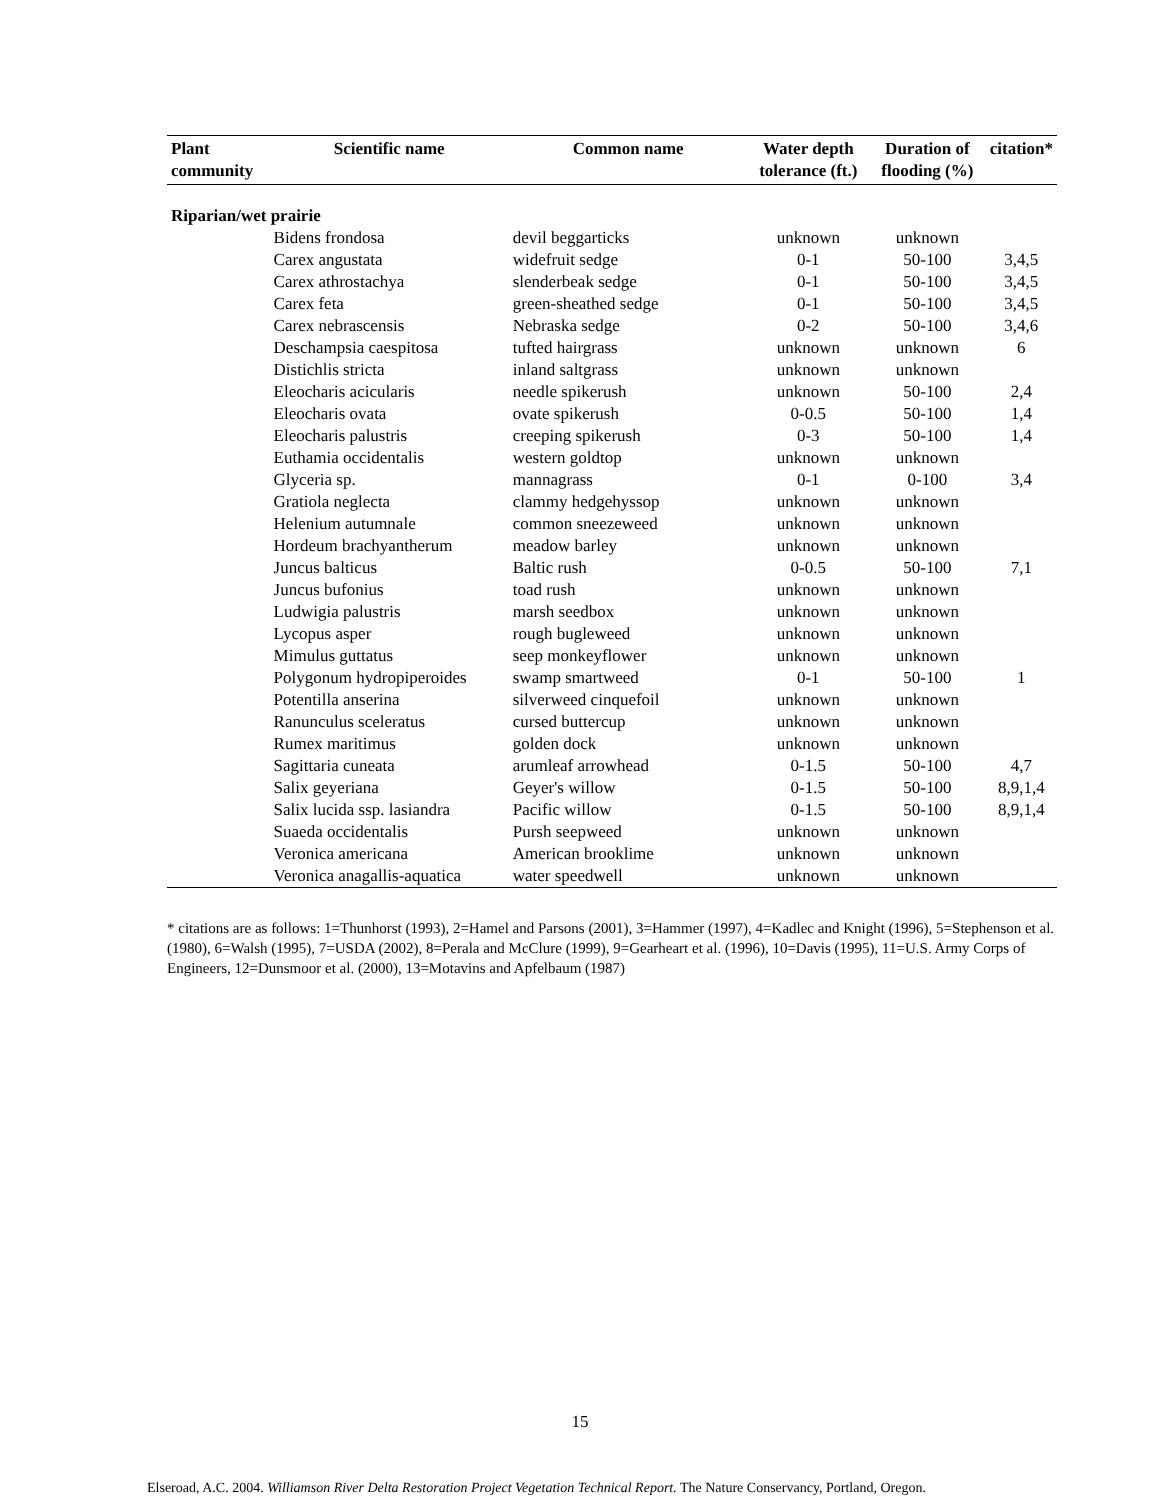| Plant community | Scientific name | Common name | Water depth tolerance (ft.) | Duration of flooding (%) | citation* |
| --- | --- | --- | --- | --- | --- |
| Riparian/wet prairie | | | | | |
| | Bidens frondosa | devil beggarticks | unknown | unknown | |
| | Carex angustata | widefruit sedge | 0-1 | 50-100 | 3,4,5 |
| | Carex athrostachya | slenderbeak sedge | 0-1 | 50-100 | 3,4,5 |
| | Carex feta | green-sheathed sedge | 0-1 | 50-100 | 3,4,5 |
| | Carex nebrascensis | Nebraska sedge | 0-2 | 50-100 | 3,4,6 |
| | Deschampsia caespitosa | tufted hairgrass | unknown | unknown | 6 |
| | Distichlis stricta | inland saltgrass | unknown | unknown | |
| | Eleocharis acicularis | needle spikerush | unknown | 50-100 | 2,4 |
| | Eleocharis ovata | ovate spikerush | 0-0.5 | 50-100 | 1,4 |
| | Eleocharis palustris | creeping spikerush | 0-3 | 50-100 | 1,4 |
| | Euthamia occidentalis | western goldtop | unknown | unknown | |
| | Glyceria sp. | mannagrass | 0-1 | 0-100 | 3,4 |
| | Gratiola neglecta | clammy hedgehyssop | unknown | unknown | |
| | Helenium autumnale | common sneezeweed | unknown | unknown | |
| | Hordeum brachyantherum | meadow barley | unknown | unknown | |
| | Juncus balticus | Baltic rush | 0-0.5 | 50-100 | 7,1 |
| | Juncus bufonius | toad rush | unknown | unknown | |
| | Ludwigia palustris | marsh seedbox | unknown | unknown | |
| | Lycopus asper | rough bugleweed | unknown | unknown | |
| | Mimulus guttatus | seep monkeyflower | unknown | unknown | |
| | Polygonum hydropiperoides | swamp smartweed | 0-1 | 50-100 | 1 |
| | Potentilla anserina | silverweed cinquefoil | unknown | unknown | |
| | Ranunculus sceleratus | cursed buttercup | unknown | unknown | |
| | Rumex maritimus | golden dock | unknown | unknown | |
| | Sagittaria cuneata | arumleaf arrowhead | 0-1.5 | 50-100 | 4,7 |
| | Salix geyeriana | Geyer's willow | 0-1.5 | 50-100 | 8,9,1,4 |
| | Salix lucida ssp. lasiandra | Pacific willow | 0-1.5 | 50-100 | 8,9,1,4 |
| | Suaeda occidentalis | Pursh seepweed | unknown | unknown | |
| | Veronica americana | American brooklime | unknown | unknown | |
| | Veronica anagallis-aquatica | water speedwell | unknown | unknown | |
* citations are as follows: 1=Thunhorst (1993), 2=Hamel and Parsons (2001), 3=Hammer (1997), 4=Kadlec and Knight (1996), 5=Stephenson et al. (1980), 6=Walsh (1995), 7=USDA (2002), 8=Perala and McClure (1999), 9=Gearheart et al. (1996), 10=Davis (1995), 11=U.S. Army Corps of Engineers, 12=Dunsmoor et al. (2000), 13=Motavins and Apfelbaum (1987)
15
Elseroad, A.C. 2004. Williamson River Delta Restoration Project Vegetation Technical Report. The Nature Conservancy, Portland, Oregon.